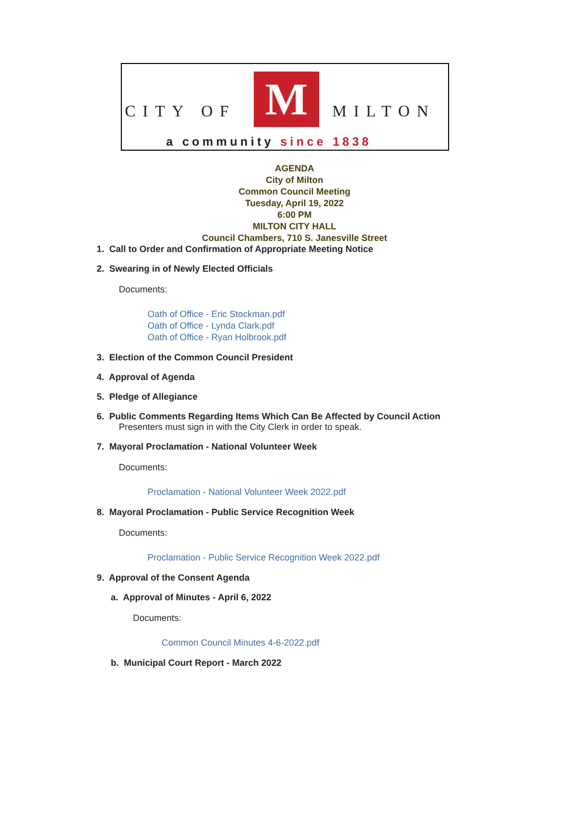CITY OF M MILTON
a community since 1838
AGENDA
City of Milton
Common Council Meeting
Tuesday, April 19, 2022
6:00 PM
MILTON CITY HALL
Council Chambers, 710 S. Janesville Street
1. Call to Order and Confirmation of Appropriate Meeting Notice
2. Swearing in of Newly Elected Officials
Documents:
Oath of Office - Eric Stockman.pdf
Oath of Office - Lynda Clark.pdf
Oath of Office - Ryan Holbrook.pdf
3. Election of the Common Council President
4. Approval of Agenda
5. Pledge of Allegiance
6. Public Comments Regarding Items Which Can Be Affected by Council Action
Presenters must sign in with the City Clerk in order to speak.
7. Mayoral Proclamation - National Volunteer Week
Documents:
Proclamation - National Volunteer Week 2022.pdf
8. Mayoral Proclamation - Public Service Recognition Week
Documents:
Proclamation - Public Service Recognition Week 2022.pdf
9. Approval of the Consent Agenda
a. Approval of Minutes - April 6, 2022
Documents:
Common Council Minutes 4-6-2022.pdf
b. Municipal Court Report - March 2022